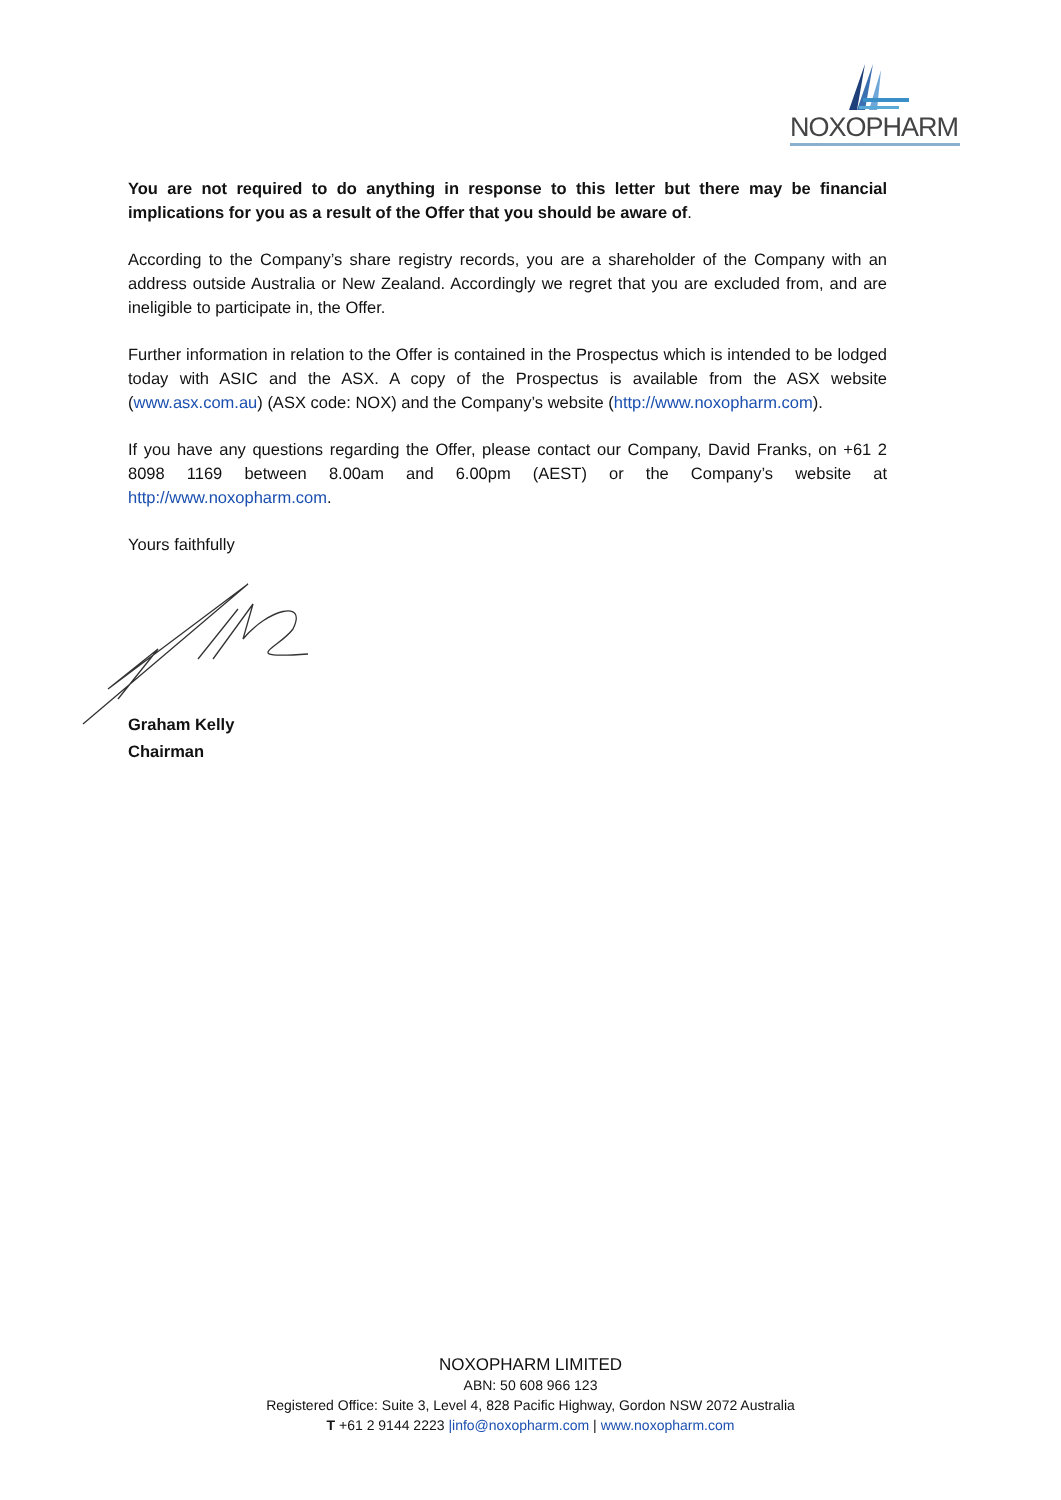NOXOPHARM
You are not required to do anything in response to this letter but there may be financial implications for you as a result of the Offer that you should be aware of.
According to the Company’s share registry records, you are a shareholder of the Company with an address outside Australia or New Zealand. Accordingly we regret that you are excluded from, and are ineligible to participate in, the Offer.
Further information in relation to the Offer is contained in the Prospectus which is intended to be lodged today with ASIC and the ASX. A copy of the Prospectus is available from the ASX website (www.asx.com.au) (ASX code: NOX) and the Company’s website (http://www.noxopharm.com).
If you have any questions regarding the Offer, please contact our Company, David Franks, on +61 2 8098 1169 between 8.00am and 6.00pm (AEST) or the Company’s website at http://www.noxopharm.com.
Yours faithfully
Graham Kelly
Chairman
NOXOPHARM LIMITED
ABN: 50 608 966 123
Registered Office: Suite 3, Level 4, 828 Pacific Highway, Gordon NSW 2072 Australia
T +61 2 9144 2223 |info@noxopharm.com | www.noxopharm.com